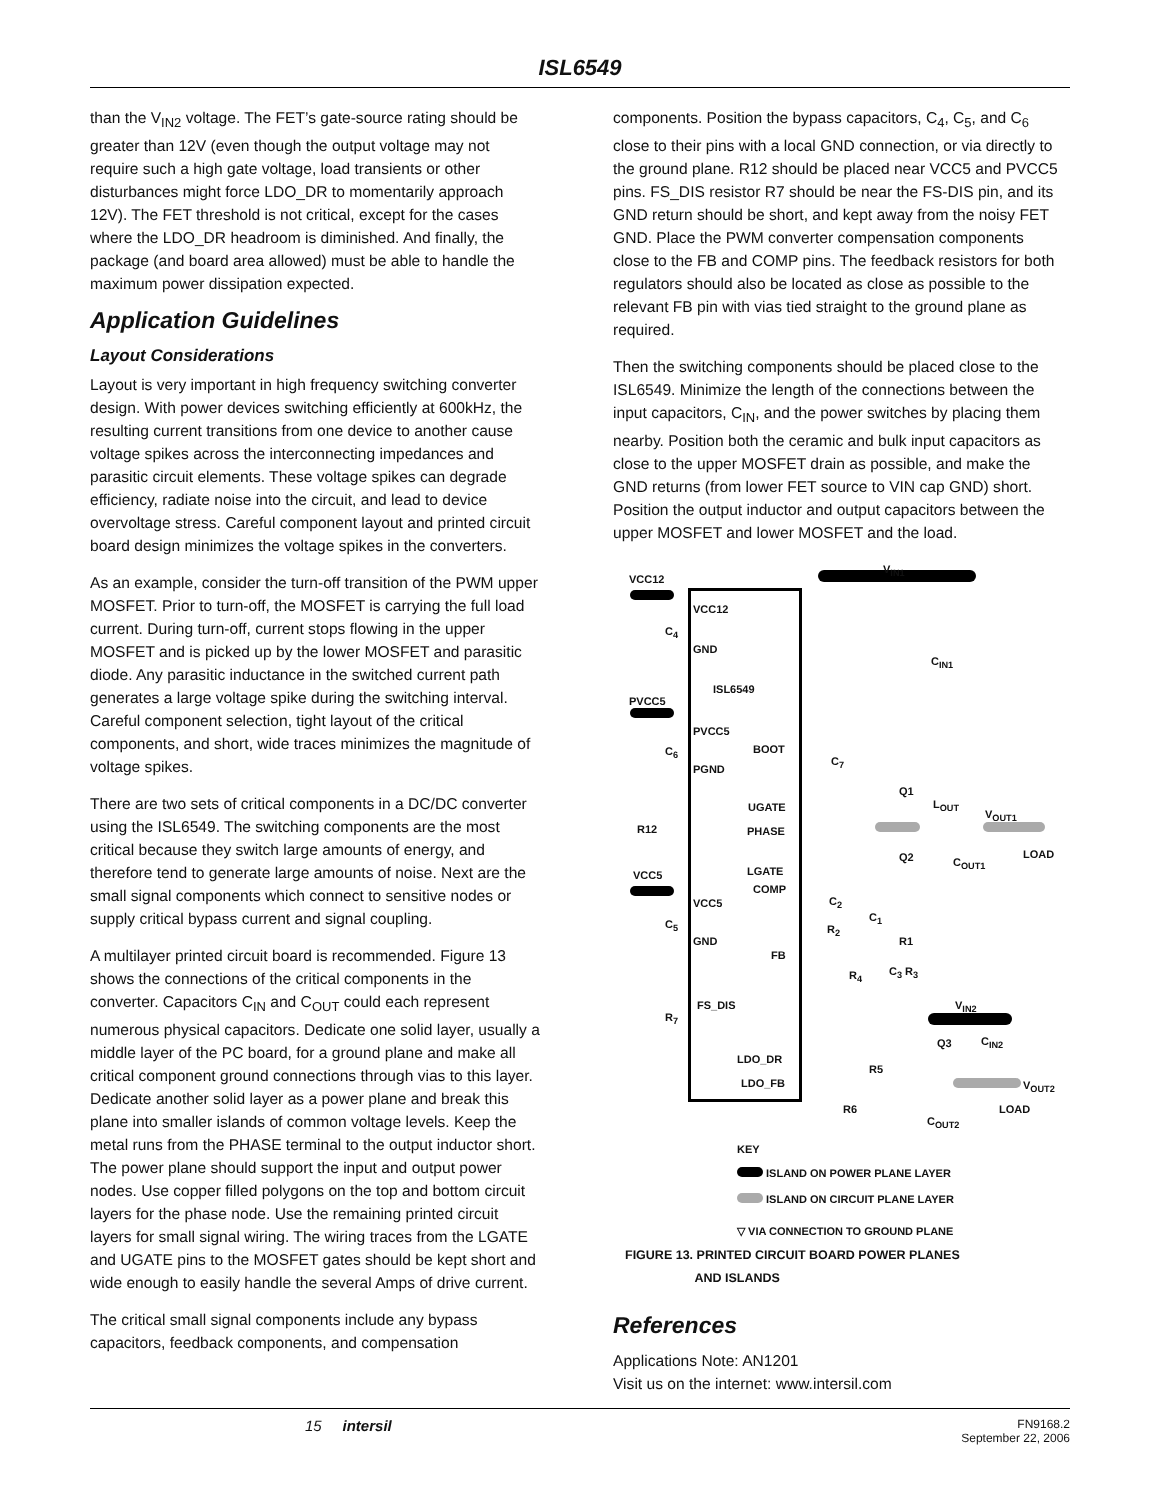ISL6549
than the V<sub>IN2</sub> voltage. The FET’s gate-source rating should be greater than 12V (even though the output voltage may not require such a high gate voltage, load transients or other disturbances might force LDO_DR to momentarily approach 12V). The FET threshold is not critical, except for the cases where the LDO_DR headroom is diminished. And finally, the package (and board area allowed) must be able to handle the maximum power dissipation expected.
Application Guidelines
Layout Considerations
Layout is very important in high frequency switching converter design. With power devices switching efficiently at 600kHz, the resulting current transitions from one device to another cause voltage spikes across the interconnecting impedances and parasitic circuit elements. These voltage spikes can degrade efficiency, radiate noise into the circuit, and lead to device overvoltage stress. Careful component layout and printed circuit board design minimizes the voltage spikes in the converters.
As an example, consider the turn-off transition of the PWM upper MOSFET. Prior to turn-off, the MOSFET is carrying the full load current. During turn-off, current stops flowing in the upper MOSFET and is picked up by the lower MOSFET and parasitic diode. Any parasitic inductance in the switched current path generates a large voltage spike during the switching interval. Careful component selection, tight layout of the critical components, and short, wide traces minimizes the magnitude of voltage spikes.
There are two sets of critical components in a DC/DC converter using the ISL6549. The switching components are the most critical because they switch large amounts of energy, and therefore tend to generate large amounts of noise. Next are the small signal components which connect to sensitive nodes or supply critical bypass current and signal coupling.
A multilayer printed circuit board is recommended. Figure 13 shows the connections of the critical components in the converter. Capacitors C<sub>IN</sub> and C<sub>OUT</sub> could each represent numerous physical capacitors. Dedicate one solid layer, usually a middle layer of the PC board, for a ground plane and make all critical component ground connections through vias to this layer. Dedicate another solid layer as a power plane and break this plane into smaller islands of common voltage levels. Keep the metal runs from the PHASE terminal to the output inductor short. The power plane should support the input and output power nodes. Use copper filled polygons on the top and bottom circuit layers for the phase node. Use the remaining printed circuit layers for small signal wiring. The wiring traces from the LGATE and UGATE pins to the MOSFET gates should be kept short and wide enough to easily handle the several Amps of drive current.
The critical small signal components include any bypass capacitors, feedback components, and compensation
components. Position the bypass capacitors, C<sub>4</sub>, C<sub>5</sub>, and C<sub>6</sub> close to their pins with a local GND connection, or via directly to the ground plane. R12 should be placed near VCC5 and PVCC5 pins. FS_DIS resistor R7 should be near the FS-DIS pin, and its GND return should be short, and kept away from the noisy FET GND. Place the PWM converter compensation components close to the FB and COMP pins. The feedback resistors for both regulators should also be located as close as possible to the relevant FB pin with vias tied straight to the ground plane as required.
Then the switching components should be placed close to the ISL6549. Minimize the length of the connections between the input capacitors, C<sub>IN</sub>, and the power switches by placing them nearby. Position both the ceramic and bulk input capacitors as close to the upper MOSFET drain as possible, and make the GND returns (from lower FET source to VIN cap GND) short. Position the output inductor and output capacitors between the upper MOSFET and lower MOSFET and the load.
VCC12
V<sub>IN1</sub>
VCC12
C<sub>4</sub>
GND
C<sub>IN1</sub>
ISL6549
PVCC5
PVCC5
BOOT
C<sub>6</sub>
PGND
C<sub>7</sub>
Q1
UGATE L<sub>OUT</sub>
V<sub>OUT1</sub>
R12 PHASE
Q2 C<sub>OUT1</sub>
LOAD
LGATE
VCC5
COMP
C<sub>2</sub>
VCC5
C<sub>1</sub>
C<sub>5</sub> R<sub>2</sub>
GND R1
FB
C<sub>3</sub> R<sub>3</sub>
R<sub>4</sub>
FS_DIS V<sub>IN2</sub>
R<sub>7</sub>
Q3 C<sub>IN2</sub>
LDO_DR
R5
LDO_FB V<sub>OUT2</sub>
R6
C<sub>OUT2</sub>
LOAD
KEY
ISLAND ON POWER PLANE LAYER
ISLAND ON CIRCUIT PLANE LAYER
▽ VIA CONNECTION TO GROUND PLANE
FIGURE 13. PRINTED CIRCUIT BOARD POWER PLANES
AND ISLANDS
References
Applications Note: AN1201
Visit us on the internet: www.intersil.com
15 intersil FN9168.2
September 22, 2006